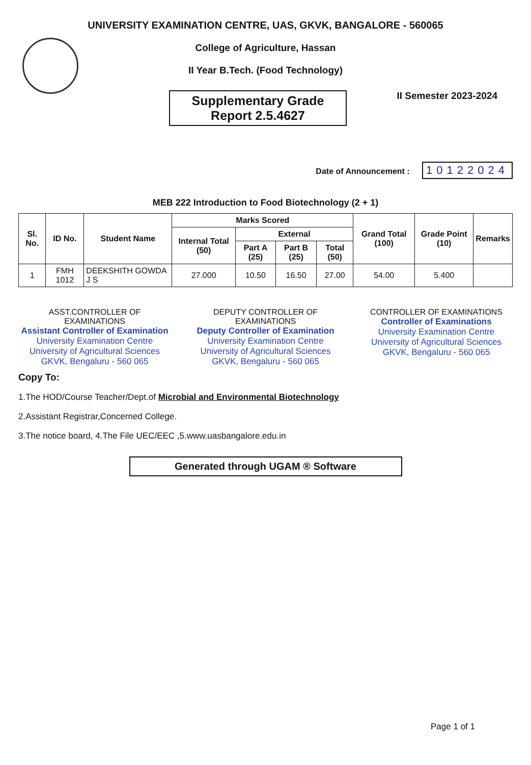UNIVERSITY EXAMINATION CENTRE, UAS, GKVK, BANGALORE - 560065
College of Agriculture, Hassan
II Year B.Tech. (Food Technology)
Supplementary Grade
Report 2.5.4627
II Semester 2023-2024
Date of Announcement : 10122024
MEB 222 Introduction to Food Biotechnology (2 + 1)
| Sl. No. | ID No. | Student Name | Marks Scored | | | | Grand Total (100) | Grade Point (10) | Remarks |
| --- | --- | --- | --- | --- | --- | --- | --- | --- | --- |
| | | | Internal Total (50) | External | | | | | |
| | | | | Part A (25) | Part B (25) | Total (50) | | | |
| 1 | FMH 1012 | DEEKSHITH GOWDA J S | 27.000 | 10.50 | 16.50 | 27.00 | 54.00 | 5.400 | |
ASST.CONTROLLER OF EXAMINATIONS
Assistant Controller of Examination
University Examination Centre
University of Agricultural Sciences
GKVK, Bengaluru - 560 065
DEPUTY CONTROLLER OF EXAMINATIONS
Deputy Controller of Examination
University Examination Centre
University of Agricultural Sciences
GKVK, Bengaluru - 560 065
CONTROLLER OF EXAMINATIONS
Controller of Examinations
University Examination Centre
University of Agricultural Sciences
GKVK, Bengaluru - 560 065
Copy To:
1.The HOD/Course Teacher/Dept.of Microbial and Environmental Biotechnology
2.Assistant Registrar,Concerned College.
3.The notice board, 4.The File UEC/EEC ,5.www.uasbangalore.edu.in
Generated through UGAM ® Software
Page 1 of 1